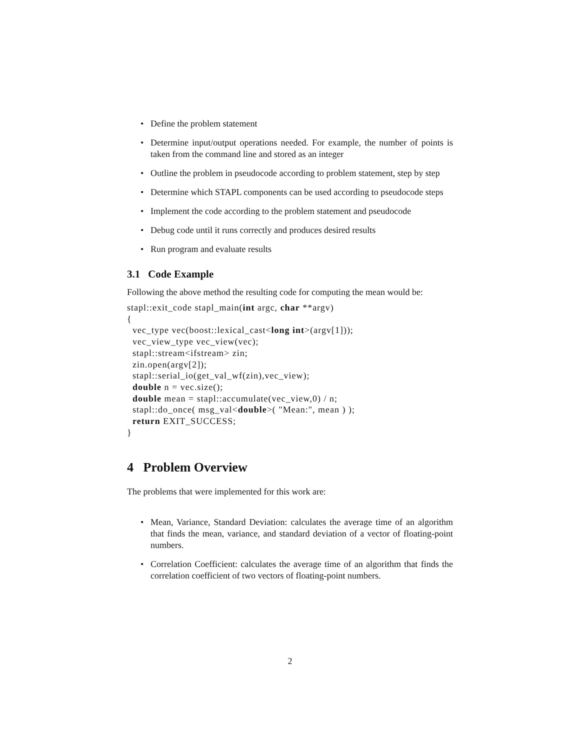• Define the problem statement
• Determine input/output operations needed. For example, the number of points is taken from the command line and stored as an integer
• Outline the problem in pseudocode according to problem statement, step by step
• Determine which STAPL components can be used according to pseudocode steps
• Implement the code according to the problem statement and pseudocode
• Debug code until it runs correctly and produces desired results
• Run program and evaluate results
3.1 Code Example
Following the above method the resulting code for computing the mean would be:
stapl::exit_code stapl_main(int argc, char **argv)
{
  vec_type vec(boost::lexical_cast<long int>(argv[1]));
  vec_view_type vec_view(vec);
  stapl::stream<ifstream> zin;
  zin.open(argv[2]);
  stapl::serial_io(get_val_wf(zin),vec_view);
  double n = vec.size();
  double mean = stapl::accumulate(vec_view,0) / n;
  stapl::do_once( msg_val<double>( "Mean:", mean ) );
  return EXIT_SUCCESS;
}
4 Problem Overview
The problems that were implemented for this work are:
• Mean, Variance, Standard Deviation: calculates the average time of an algorithm that finds the mean, variance, and standard deviation of a vector of floating-point numbers.
• Correlation Coefficient: calculates the average time of an algorithm that finds the correlation coefficient of two vectors of floating-point numbers.
2